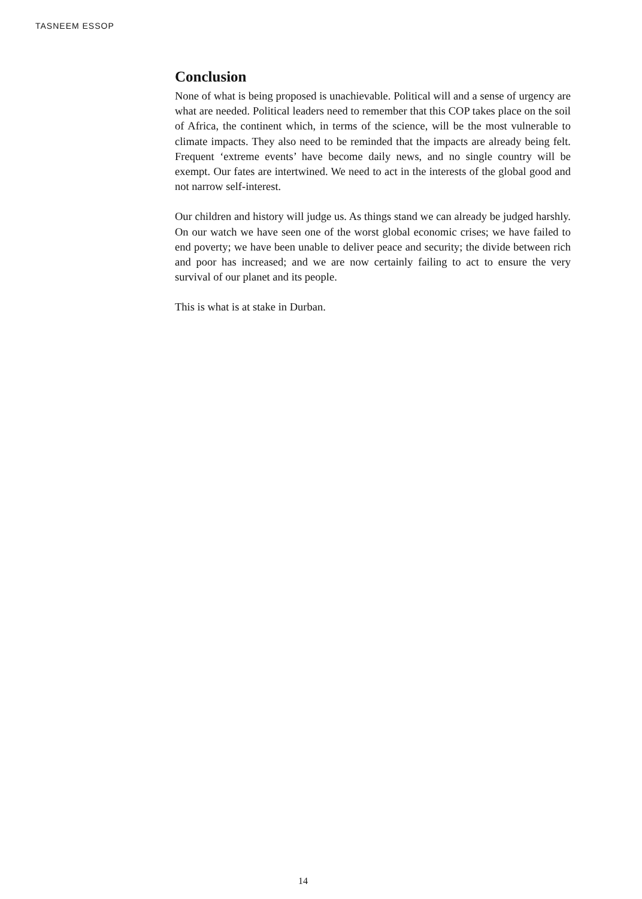TASNEEM ESSOP
Conclusion
None of what is being proposed is unachievable. Political will and a sense of urgency are what are needed. Political leaders need to remember that this COP takes place on the soil of Africa, the continent which, in terms of the science, will be the most vulnerable to climate impacts. They also need to be reminded that the impacts are already being felt. Frequent ‘extreme events’ have become daily news, and no single country will be exempt. Our fates are intertwined. We need to act in the interests of the global good and not narrow self-interest.
Our children and history will judge us. As things stand we can already be judged harshly. On our watch we have seen one of the worst global economic crises; we have failed to end poverty; we have been unable to deliver peace and security; the divide between rich and poor has increased; and we are now certainly failing to act to ensure the very survival of our planet and its people.
This is what is at stake in Durban.
14